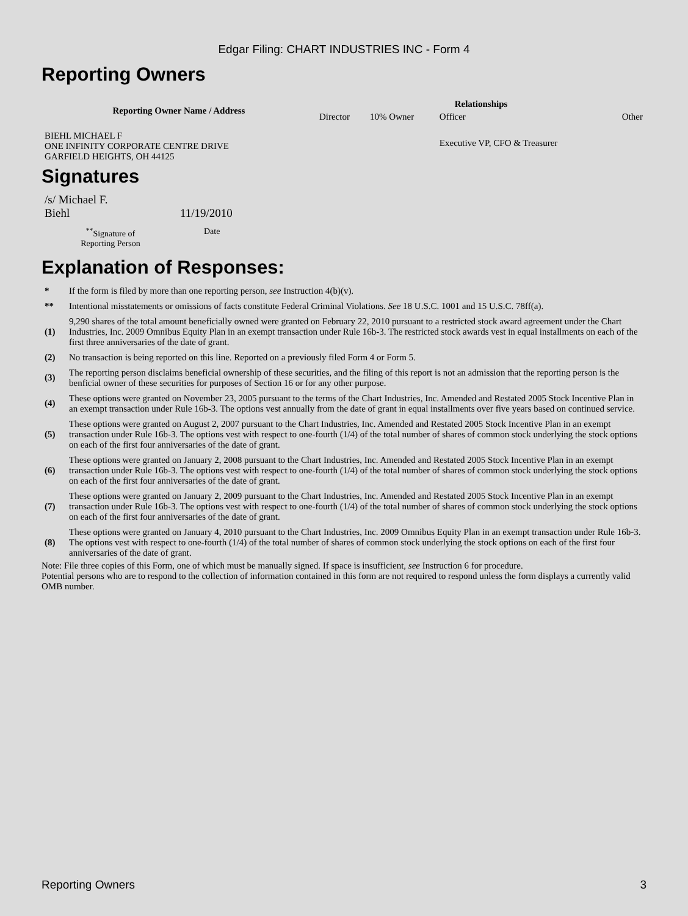Edgar Filing: CHART INDUSTRIES INC - Form 4
Reporting Owners
| Reporting Owner Name / Address | Relationships | | | |
| --- | --- | --- | --- | --- |
| | Director | 10% Owner | Officer | Other |
| BIEHL MICHAEL F ONE INFINITY CORPORATE CENTRE DRIVE GARFIELD HEIGHTS, OH 44125 | | | Executive VP, CFO & Treasurer | |
Signatures
| /s/ Michael F. Biehl | 11/19/2010 |
| <sup>**</sup> Signature of Reporting Person | Date |
Explanation of Responses:
| * | If the form is filed by more than one reporting person, see Instruction 4(b)(v). |
| ** | Intentional misstatements or omissions of facts constitute Federal Criminal Violations. See 18 U.S.C. 1001 and 15 U.S.C. 78ff(a). |
| (1) | 9,290 shares of the total amount beneficially owned were granted on February 22, 2010 pursuant to a restricted stock award agreement under the Chart Industries, Inc. 2009 Omnibus Equity Plan in an exempt transaction under Rule 16b-3. The restricted stock awards vest in equal installments on each of the first three anniversaries of the date of grant. |
| (2) | No transaction is being reported on this line. Reported on a previously filed Form 4 or Form 5. |
| (3) | The reporting person disclaims beneficial ownership of these securities, and the filing of this report is not an admission that the reporting person is the benficial owner of these securities for purposes of Section 16 or for any other purpose. |
| (4) | These options were granted on November 23, 2005 pursuant to the terms of the Chart Industries, Inc. Amended and Restated 2005 Stock Incentive Plan in an exempt transaction under Rule 16b-3. The options vest annually from the date of grant in equal installments over five years based on continued service. |
| (5) | These options were granted on August 2, 2007 pursuant to the Chart Industries, Inc. Amended and Restated 2005 Stock Incentive Plan in an exempt transaction under Rule 16b-3. The options vest with respect to one-fourth (1/4) of the total number of shares of common stock underlying the stock options on each of the first four anniversaries of the date of grant. |
| (6) | These options were granted on January 2, 2008 pursuant to the Chart Industries, Inc. Amended and Restated 2005 Stock Incentive Plan in an exempt transaction under Rule 16b-3. The options vest with respect to one-fourth (1/4) of the total number of shares of common stock underlying the stock options on each of the first four anniversaries of the date of grant. |
| (7) | These options were granted on January 2, 2009 pursuant to the Chart Industries, Inc. Amended and Restated 2005 Stock Incentive Plan in an exempt transaction under Rule 16b-3. The options vest with respect to one-fourth (1/4) of the total number of shares of common stock underlying the stock options on each of the first four anniversaries of the date of grant. |
| (8) | These options were granted on January 4, 2010 pursuant to the Chart Industries, Inc. 2009 Omnibus Equity Plan in an exempt transaction under Rule 16b-3. The options vest with respect to one-fourth (1/4) of the total number of shares of common stock underlying the stock options on each of the first four anniversaries of the date of grant. |
Note: File three copies of this Form, one of which must be manually signed. If space is insufficient, see Instruction 6 for procedure.
Potential persons who are to respond to the collection of information contained in this form are not required to respond unless the form displays a currently valid OMB number.
Reporting Owners 3